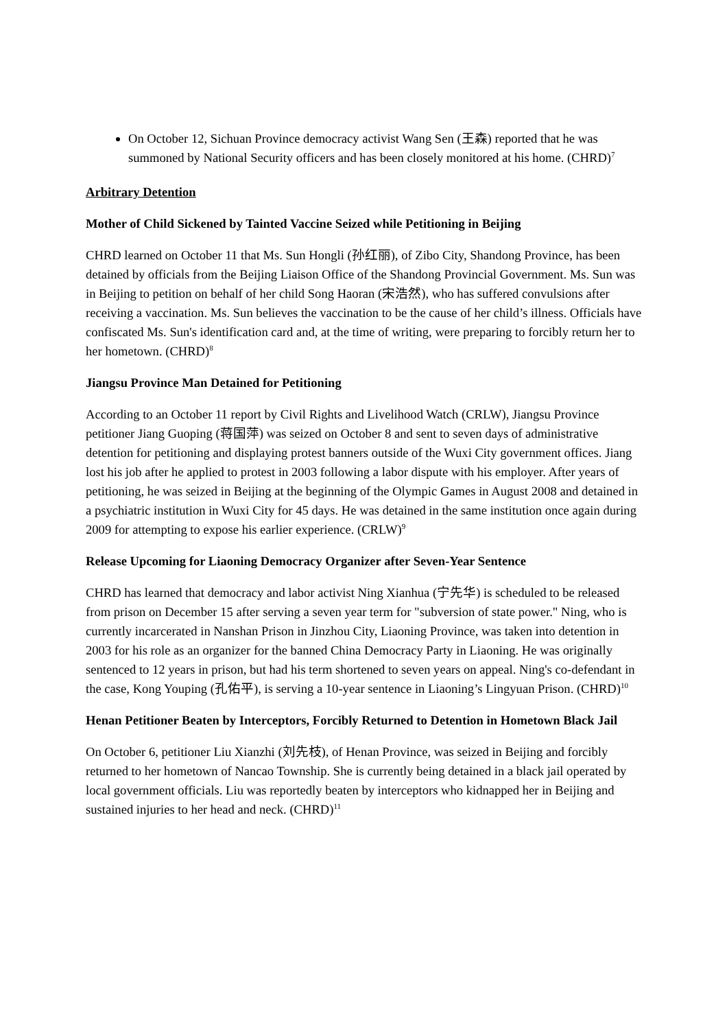On October 12, Sichuan Province democracy activist Wang Sen (王森) reported that he was summoned by National Security officers and has been closely monitored at his home. (CHRD)<sup>7</sup>
Arbitrary Detention
Mother of Child Sickened by Tainted Vaccine Seized while Petitioning in Beijing
CHRD learned on October 11 that Ms. Sun Hongli (孙红丽), of Zibo City, Shandong Province, has been detained by officials from the Beijing Liaison Office of the Shandong Provincial Government. Ms. Sun was in Beijing to petition on behalf of her child Song Haoran (宋浩然), who has suffered convulsions after receiving a vaccination. Ms. Sun believes the vaccination to be the cause of her child’s illness. Officials have confiscated Ms. Sun's identification card and, at the time of writing, were preparing to forcibly return her to her hometown. (CHRD)<sup>8</sup>
Jiangsu Province Man Detained for Petitioning
According to an October 11 report by Civil Rights and Livelihood Watch (CRLW), Jiangsu Province petitioner Jiang Guoping (蒋国萍) was seized on October 8 and sent to seven days of administrative detention for petitioning and displaying protest banners outside of the Wuxi City government offices. Jiang lost his job after he applied to protest in 2003 following a labor dispute with his employer. After years of petitioning, he was seized in Beijing at the beginning of the Olympic Games in August 2008 and detained in a psychiatric institution in Wuxi City for 45 days. He was detained in the same institution once again during 2009 for attempting to expose his earlier experience. (CRLW)<sup>9</sup>
Release Upcoming for Liaoning Democracy Organizer after Seven-Year Sentence
CHRD has learned that democracy and labor activist Ning Xianhua (宁先华) is scheduled to be released from prison on December 15 after serving a seven year term for "subversion of state power." Ning, who is currently incarcerated in Nanshan Prison in Jinzhou City, Liaoning Province, was taken into detention in 2003 for his role as an organizer for the banned China Democracy Party in Liaoning. He was originally sentenced to 12 years in prison, but had his term shortened to seven years on appeal. Ning's co-defendant in the case, Kong Youping (孔佑平), is serving a 10-year sentence in Liaoning’s Lingyuan Prison. (CHRD)<sup>10</sup>
Henan Petitioner Beaten by Interceptors, Forcibly Returned to Detention in Hometown Black Jail
On October 6, petitioner Liu Xianzhi (刘先枝), of Henan Province, was seized in Beijing and forcibly returned to her hometown of Nancao Township. She is currently being detained in a black jail operated by local government officials. Liu was reportedly beaten by interceptors who kidnapped her in Beijing and sustained injuries to her head and neck. (CHRD)<sup>11</sup>